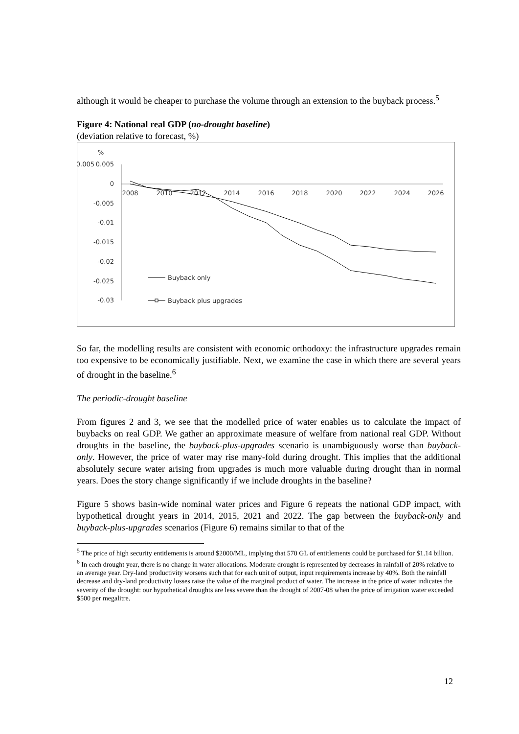although it would be cheaper to purchase the volume through an extension to the buyback process.<sup>5</sup>
Figure 4: National real GDP (no-drought baseline)
(deviation relative to forecast, %)
%
0.005
0.005
0
-0.005
-0.01
-0.015
-0.02
-0.025
-0.03
2008
2010
2012
2014
2016
2018
2020
2022
2024
2026
Buyback only
Buyback plus upgrades
So far, the modelling results are consistent with economic orthodoxy: the infrastructure upgrades remain too expensive to be economically justifiable. Next, we examine the case in which there are several years of drought in the baseline.<sup>6</sup>
The periodic-drought baseline
From figures 2 and 3, we see that the modelled price of water enables us to calculate the impact of buybacks on real GDP. We gather an approximate measure of welfare from national real GDP. Without droughts in the baseline, the buyback-plus-upgrades scenario is unambiguously worse than buyback-only. However, the price of water may rise many-fold during drought. This implies that the additional absolutely secure water arising from upgrades is much more valuable during drought than in normal years. Does the story change significantly if we include droughts in the baseline?
Figure 5 shows basin-wide nominal water prices and Figure 6 repeats the national GDP impact, with hypothetical drought years in 2014, 2015, 2021 and 2022. The gap between the buyback-only and buyback-plus-upgrades scenarios (Figure 6) remains similar to that of the
<sup>5</sup> The price of high security entitlements is around $2000/ML, implying that 570 GL of entitlements could be purchased for $1.14 billion.
<sup>6</sup> In each drought year, there is no change in water allocations. Moderate drought is represented by decreases in rainfall of 20% relative to an average year. Dry-land productivity worsens such that for each unit of output, input requirements increase by 40%. Both the rainfall decrease and dry-land productivity losses raise the value of the marginal product of water. The increase in the price of water indicates the severity of the drought: our hypothetical droughts are less severe than the drought of 2007-08 when the price of irrigation water exceeded $500 per megalitre.
12